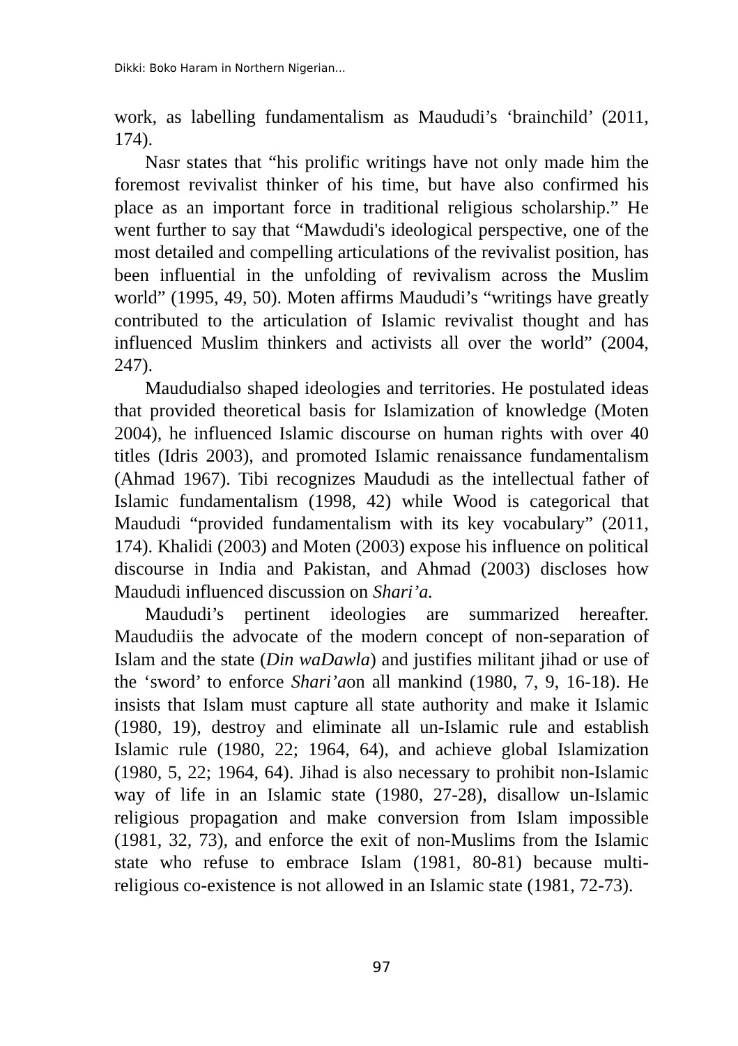Dikki: Boko Haram in Northern Nigerian...
work, as labelling fundamentalism as Maududi’s ‘brainchild’ (2011, 174).
Nasr states that “his prolific writings have not only made him the foremost revivalist thinker of his time, but have also confirmed his place as an important force in traditional religious scholarship.” He went further to say that “Mawdudi's ideological perspective, one of the most detailed and compelling articulations of the revivalist position, has been influential in the unfolding of revivalism across the Muslim world” (1995, 49, 50). Moten affirms Maududi’s “writings have greatly contributed to the articulation of Islamic revivalist thought and has influenced Muslim thinkers and activists all over the world” (2004, 247).
Maududialso shaped ideologies and territories. He postulated ideas that provided theoretical basis for Islamization of knowledge (Moten 2004), he influenced Islamic discourse on human rights with over 40 titles (Idris 2003), and promoted Islamic renaissance fundamentalism (Ahmad 1967). Tibi recognizes Maududi as the intellectual father of Islamic fundamentalism (1998, 42) while Wood is categorical that Maududi “provided fundamentalism with its key vocabulary” (2011, 174). Khalidi (2003) and Moten (2003) expose his influence on political discourse in India and Pakistan, and Ahmad (2003) discloses how Maududi influenced discussion on Shari’a.
Maududi’s pertinent ideologies are summarized hereafter. Maududiis the advocate of the modern concept of non-separation of Islam and the state (Din waDawla) and justifies militant jihad or use of the ‘sword’ to enforce Shari’aon all mankind (1980, 7, 9, 16-18). He insists that Islam must capture all state authority and make it Islamic (1980, 19), destroy and eliminate all un-Islamic rule and establish Islamic rule (1980, 22; 1964, 64), and achieve global Islamization (1980, 5, 22; 1964, 64). Jihad is also necessary to prohibit non-Islamic way of life in an Islamic state (1980, 27-28), disallow un-Islamic religious propagation and make conversion from Islam impossible (1981, 32, 73), and enforce the exit of non-Muslims from the Islamic state who refuse to embrace Islam (1981, 80-81) because multi-religious co-existence is not allowed in an Islamic state (1981, 72-73).
97